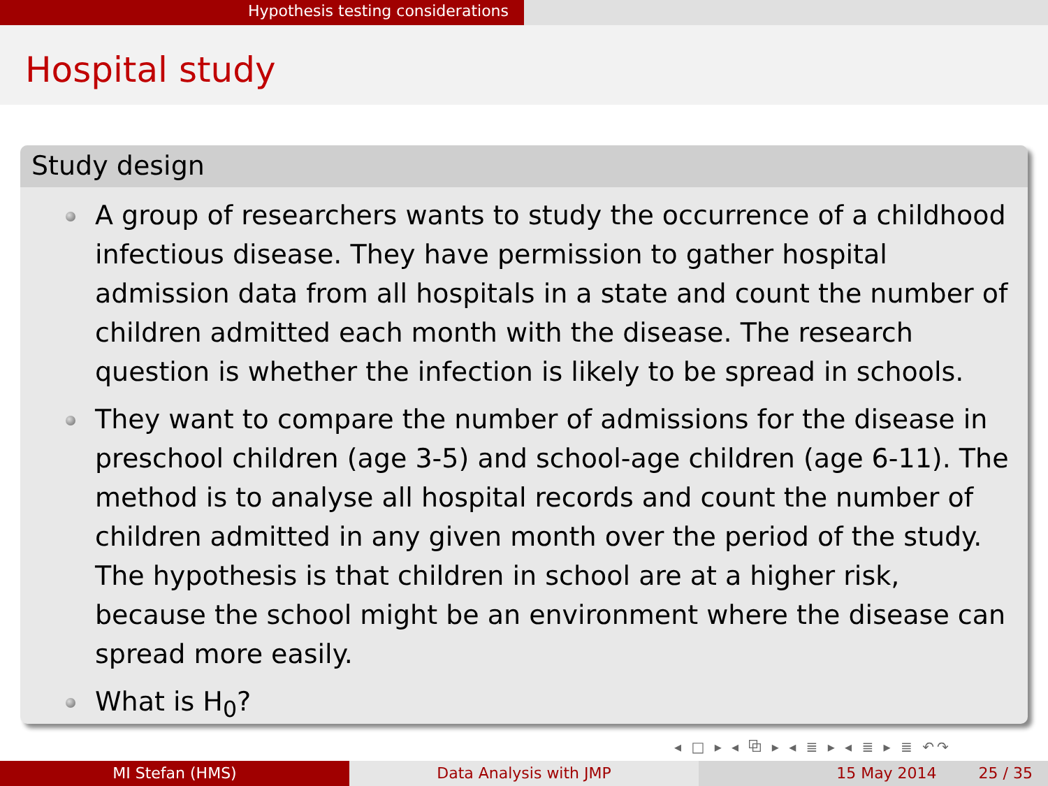Hypothesis testing considerations
Hospital study
Study design
A group of researchers wants to study the occurrence of a childhood infectious disease. They have permission to gather hospital admission data from all hospitals in a state and count the number of children admitted each month with the disease. The research question is whether the infection is likely to be spread in schools.
They want to compare the number of admissions for the disease in preschool children (age 3-5) and school-age children (age 6-11). The method is to analyse all hospital records and count the number of children admitted in any given month over the period of the study. The hypothesis is that children in school are at a higher risk, because the school might be an environment where the disease can spread more easily.
What is H<sub>0</sub>?
◂ □ ▸ ◂ ⧉ ▸ ◂ ≣ ▸ ◂ ≣ ▸ ≣ ↶↷
MI Stefan (HMS) Data Analysis with JMP 15 May 2014 25 / 35